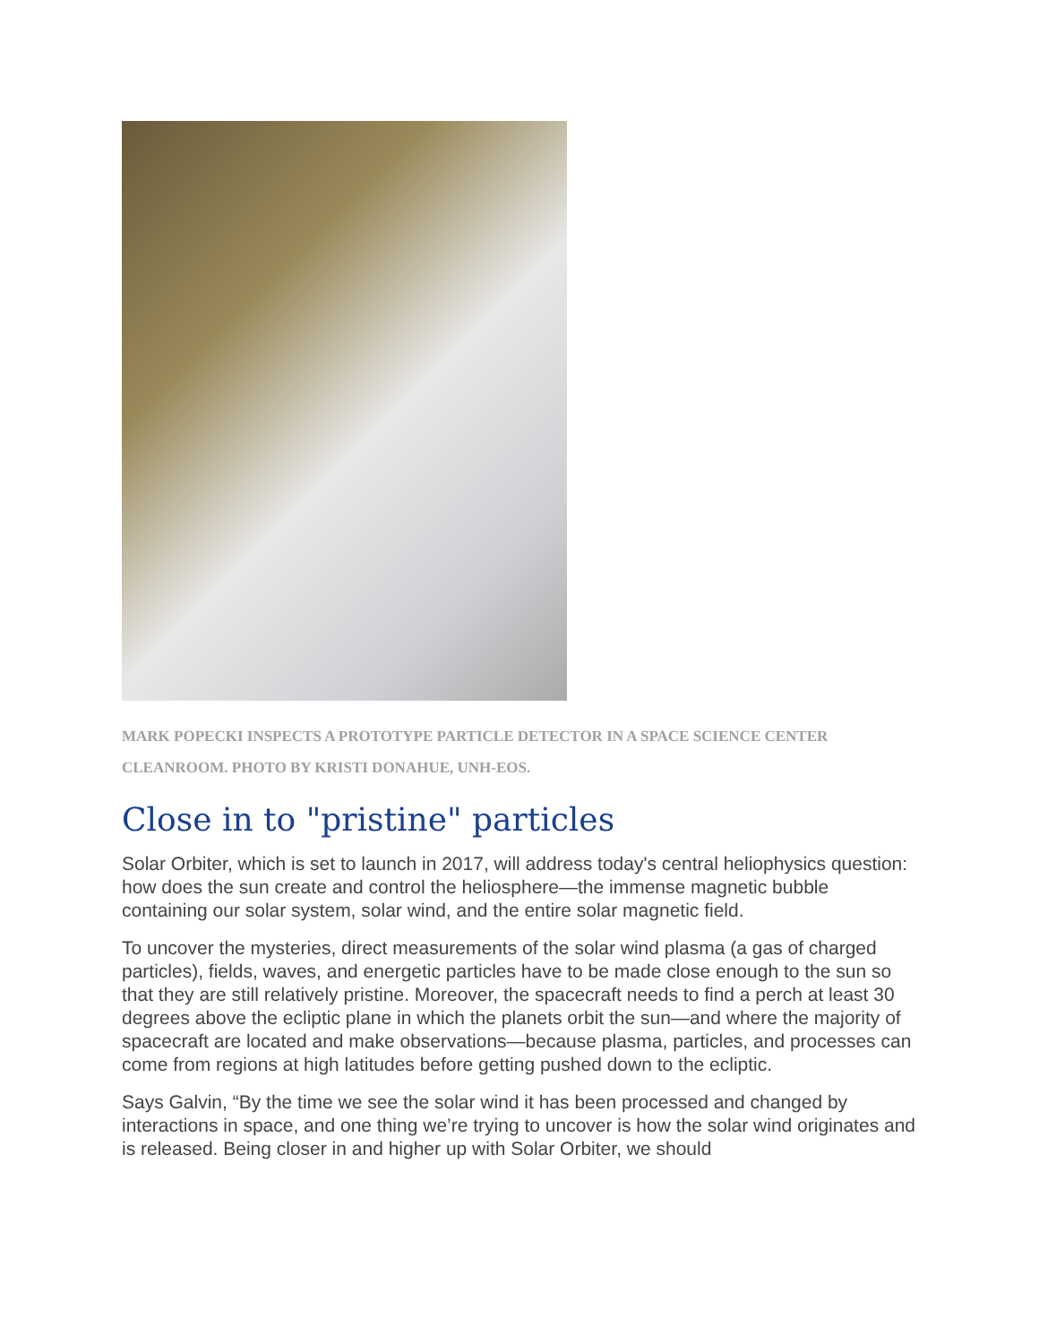MARK POPECKI INSPECTS A PROTOTYPE PARTICLE DETECTOR IN A SPACE SCIENCE CENTER CLEANROOM. PHOTO BY KRISTI DONAHUE, UNH-EOS.
Close in to "pristine" particles
Solar Orbiter, which is set to launch in 2017, will address today's central heliophysics question: how does the sun create and control the heliosphere—the immense magnetic bubble containing our solar system, solar wind, and the entire solar magnetic field.
To uncover the mysteries, direct measurements of the solar wind plasma (a gas of charged particles), fields, waves, and energetic particles have to be made close enough to the sun so that they are still relatively pristine. Moreover, the spacecraft needs to find a perch at least 30 degrees above the ecliptic plane in which the planets orbit the sun—and where the majority of spacecraft are located and make observations—because plasma, particles, and processes can come from regions at high latitudes before getting pushed down to the ecliptic.
Says Galvin, “By the time we see the solar wind it has been processed and changed by interactions in space, and one thing we’re trying to uncover is how the solar wind originates and is released. Being closer in and higher up with Solar Orbiter, we should